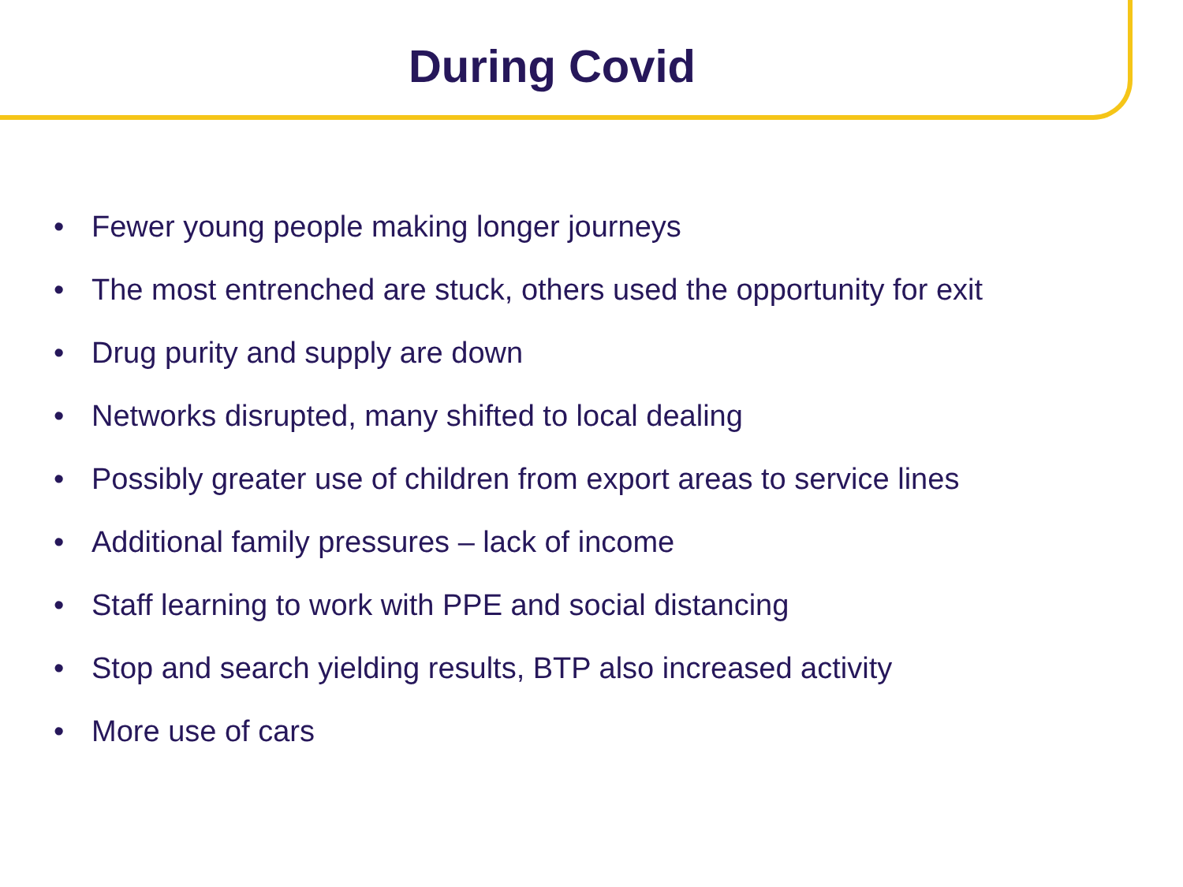During Covid
• Fewer young people making longer journeys
• The most entrenched are stuck, others used the opportunity for exit
• Drug purity and supply are down
• Networks disrupted, many shifted to local dealing
• Possibly greater use of children from export areas to service lines
• Additional family pressures – lack of income
• Staff learning to work with PPE and social distancing
• Stop and search yielding results, BTP also increased activity
• More use of cars